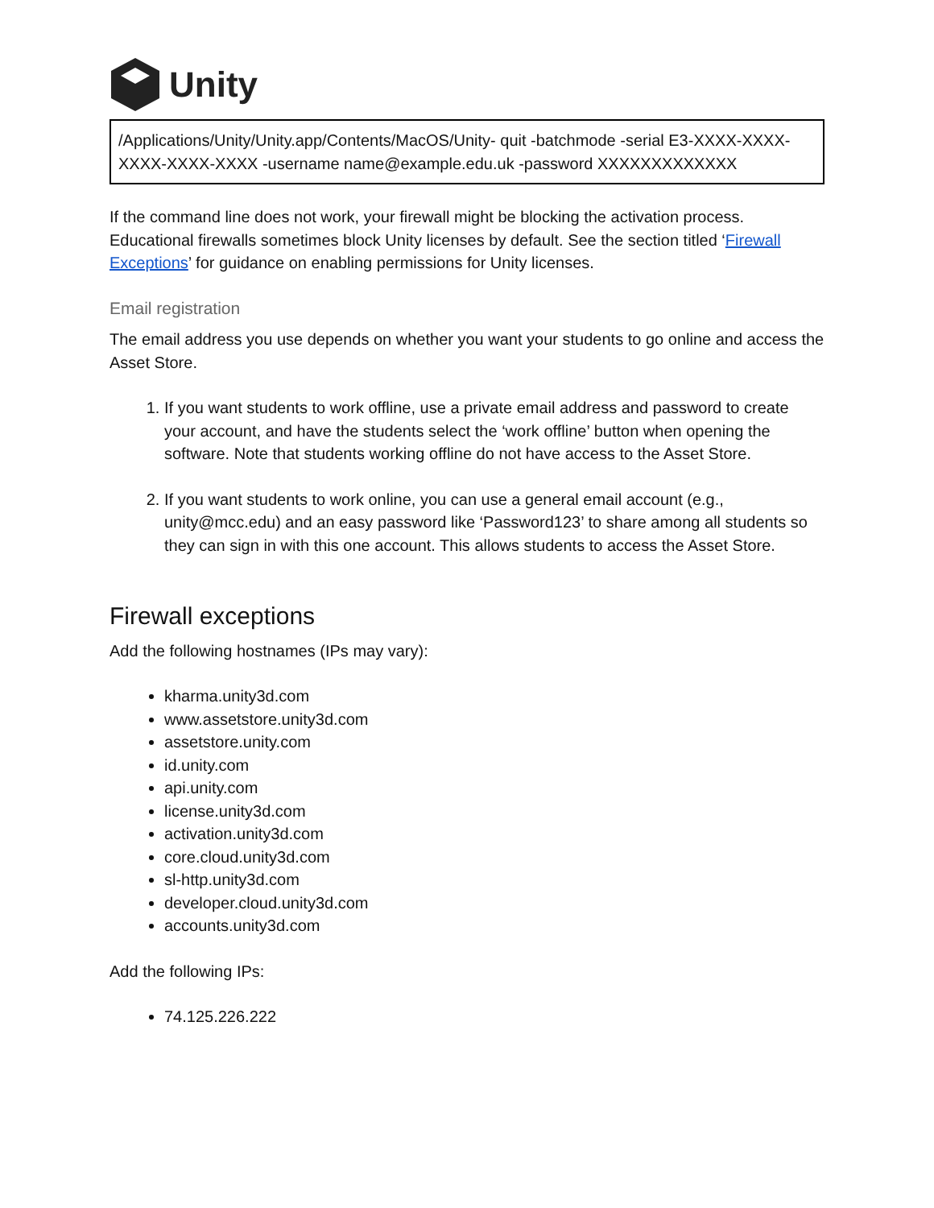Unity
/Applications/Unity/Unity.app/Contents/MacOS/Unity- quit -batchmode -serial E3-XXXX-XXXX-XXXX-XXXX-XXXX -username name@example.edu.uk -password XXXXXXXXXXXXX
If the command line does not work, your firewall might be blocking the activation process. Educational firewalls sometimes block Unity licenses by default. See the section titled ‘Firewall Exceptions’ for guidance on enabling permissions for Unity licenses.
Email registration
The email address you use depends on whether you want your students to go online and access the Asset Store.
1. If you want students to work offline, use a private email address and password to create your account, and have the students select the ‘work offline’ button when opening the software. Note that students working offline do not have access to the Asset Store.
2. If you want students to work online, you can use a general email account (e.g., unity@mcc.edu) and an easy password like ‘Password123’ to share among all students so they can sign in with this one account. This allows students to access the Asset Store.
Firewall exceptions
Add the following hostnames (IPs may vary):
kharma.unity3d.com
www.assetstore.unity3d.com
assetstore.unity.com
id.unity.com
api.unity.com
license.unity3d.com
activation.unity3d.com
core.cloud.unity3d.com
sl-http.unity3d.com
developer.cloud.unity3d.com
accounts.unity3d.com
Add the following IPs:
74.125.226.222